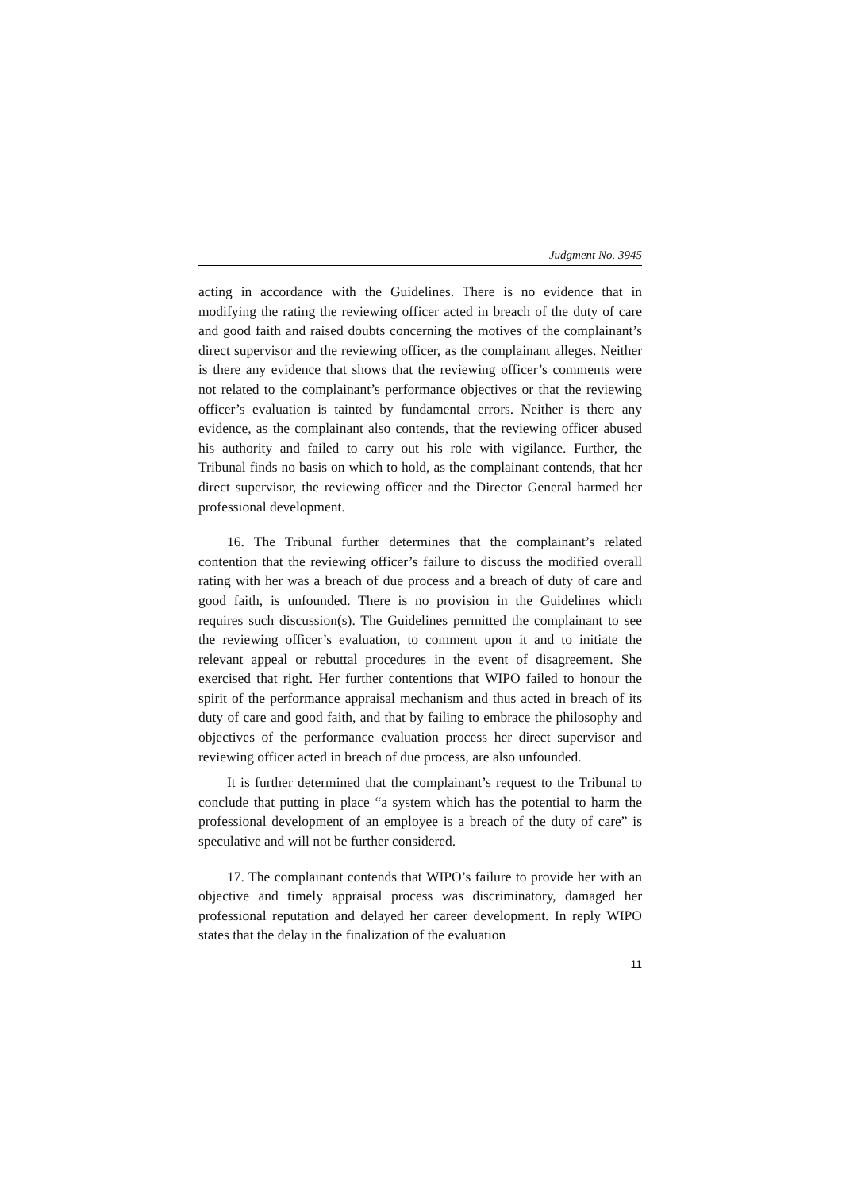Judgment No. 3945
acting in accordance with the Guidelines. There is no evidence that in modifying the rating the reviewing officer acted in breach of the duty of care and good faith and raised doubts concerning the motives of the complainant’s direct supervisor and the reviewing officer, as the complainant alleges. Neither is there any evidence that shows that the reviewing officer’s comments were not related to the complainant’s performance objectives or that the reviewing officer’s evaluation is tainted by fundamental errors. Neither is there any evidence, as the complainant also contends, that the reviewing officer abused his authority and failed to carry out his role with vigilance. Further, the Tribunal finds no basis on which to hold, as the complainant contends, that her direct supervisor, the reviewing officer and the Director General harmed her professional development.
16. The Tribunal further determines that the complainant’s related contention that the reviewing officer’s failure to discuss the modified overall rating with her was a breach of due process and a breach of duty of care and good faith, is unfounded. There is no provision in the Guidelines which requires such discussion(s). The Guidelines permitted the complainant to see the reviewing officer’s evaluation, to comment upon it and to initiate the relevant appeal or rebuttal procedures in the event of disagreement. She exercised that right. Her further contentions that WIPO failed to honour the spirit of the performance appraisal mechanism and thus acted in breach of its duty of care and good faith, and that by failing to embrace the philosophy and objectives of the performance evaluation process her direct supervisor and reviewing officer acted in breach of due process, are also unfounded.
It is further determined that the complainant’s request to the Tribunal to conclude that putting in place “a system which has the potential to harm the professional development of an employee is a breach of the duty of care” is speculative and will not be further considered.
17. The complainant contends that WIPO’s failure to provide her with an objective and timely appraisal process was discriminatory, damaged her professional reputation and delayed her career development. In reply WIPO states that the delay in the finalization of the evaluation
11